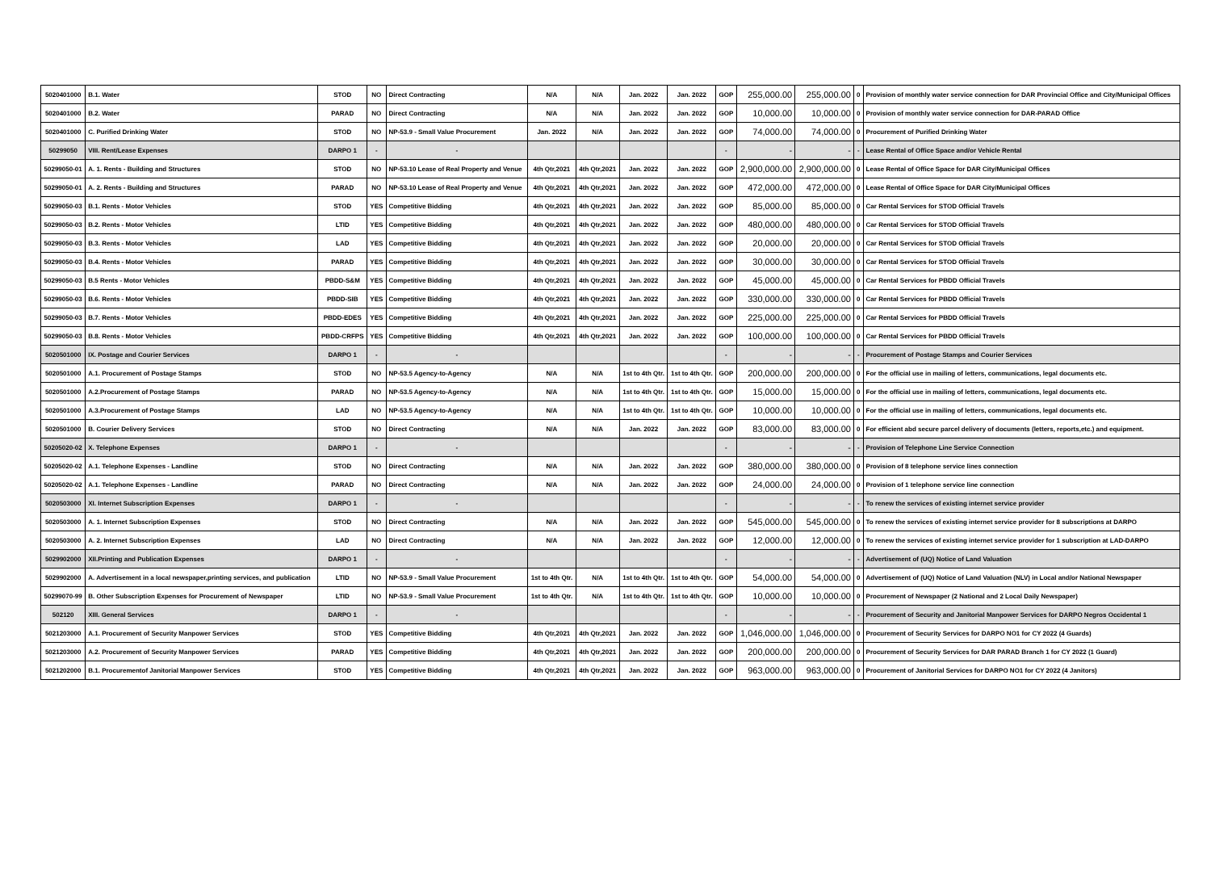| 5020401000 | B.1. Water | STOD | NO | Direct Contracting | N/A | N/A | Jan. 2022 | Jan. 2022 | GOP | 255,000.00 | 255,000.00 | 0 | Provision of monthly water service connection for DAR Provincial Office and City/Municipal Offices |
| 5020401000 | B.2. Water | PARAD | NO | Direct Contracting | N/A | N/A | Jan. 2022 | Jan. 2022 | GOP | 10,000.00 | 10,000.00 | 0 | Provision of monthly water service connection for DAR-PARAD Office |
| 5020401000 | C. Purified Drinking Water | STOD | NO | NP-53.9 - Small Value Procurement | Jan. 2022 | N/A | Jan. 2022 | Jan. 2022 | GOP | 74,000.00 | 74,000.00 | 0 | Procurement of Purified Drinking Water |
| 50299050 | VIII. Rent/Lease Expenses | DARPO 1 | - | - | | | | | - | - | - | - | Lease Rental of Office Space and/or Vehicle Rental |
| 50299050-01 | A. 1. Rents - Building and Structures | STOD | NO | NP-53.10 Lease of Real Property and Venue | 4th Qtr,2021 | 4th Qtr,2021 | Jan. 2022 | Jan. 2022 | GOP | 2,900,000.00 | 2,900,000.00 | 0 | Lease Rental of Office Space for DAR City/Municipal Offices |
| 50299050-01 | A. 2. Rents - Building and Structures | PARAD | NO | NP-53.10 Lease of Real Property and Venue | 4th Qtr,2021 | 4th Qtr,2021 | Jan. 2022 | Jan. 2022 | GOP | 472,000.00 | 472,000.00 | 0 | Lease Rental of Office Space for DAR City/Municipal Offices |
| 50299050-03 | B.1. Rents - Motor Vehicles | STOD | YES | Competitive Bidding | 4th Qtr,2021 | 4th Qtr,2021 | Jan. 2022 | Jan. 2022 | GOP | 85,000.00 | 85,000.00 | 0 | Car Rental Services for STOD Official Travels |
| 50299050-03 | B.2. Rents - Motor Vehicles | LTID | YES | Competitive Bidding | 4th Qtr,2021 | 4th Qtr,2021 | Jan. 2022 | Jan. 2022 | GOP | 480,000.00 | 480,000.00 | 0 | Car Rental Services for STOD Official Travels |
| 50299050-03 | B.3. Rents - Motor Vehicles | LAD | YES | Competitive Bidding | 4th Qtr,2021 | 4th Qtr,2021 | Jan. 2022 | Jan. 2022 | GOP | 20,000.00 | 20,000.00 | 0 | Car Rental Services for STOD Official Travels |
| 50299050-03 | B.4. Rents - Motor Vehicles | PARAD | YES | Competitive Bidding | 4th Qtr,2021 | 4th Qtr,2021 | Jan. 2022 | Jan. 2022 | GOP | 30,000.00 | 30,000.00 | 0 | Car Rental Services for STOD Official Travels |
| 50299050-03 | B.5 Rents - Motor Vehicles | PBDD-S&M | YES | Competitive Bidding | 4th Qtr,2021 | 4th Qtr,2021 | Jan. 2022 | Jan. 2022 | GOP | 45,000.00 | 45,000.00 | 0 | Car Rental Services for PBDD Official Travels |
| 50299050-03 | B.6. Rents - Motor Vehicles | PBDD-SIB | YES | Competitive Bidding | 4th Qtr,2021 | 4th Qtr,2021 | Jan. 2022 | Jan. 2022 | GOP | 330,000.00 | 330,000.00 | 0 | Car Rental Services for PBDD Official Travels |
| 50299050-03 | B.7. Rents - Motor Vehicles | PBDD-EDES | YES | Competitive Bidding | 4th Qtr,2021 | 4th Qtr,2021 | Jan. 2022 | Jan. 2022 | GOP | 225,000.00 | 225,000.00 | 0 | Car Rental Services for PBDD Official Travels |
| 50299050-03 | B.8. Rents - Motor Vehicles | PBDD-CRFPS | YES | Competitive Bidding | 4th Qtr,2021 | 4th Qtr,2021 | Jan. 2022 | Jan. 2022 | GOP | 100,000.00 | 100,000.00 | 0 | Car Rental Services for PBDD Official Travels |
| 5020501000 | IX. Postage and Courier Services | DARPO 1 | - | - | | | | | - | - | - | - | Procurement of Postage Stamps and Courier Services |
| 5020501000 | A.1. Procurement of Postage Stamps | STOD | NO | NP-53.5 Agency-to-Agency | N/A | N/A | 1st to 4th Qtr. | 1st to 4th Qtr. | GOP | 200,000.00 | 200,000.00 | 0 | For the official use in mailing of letters, communications, legal documents etc. |
| 5020501000 | A.2.Procurement of Postage Stamps | PARAD | NO | NP-53.5 Agency-to-Agency | N/A | N/A | 1st to 4th Qtr. | 1st to 4th Qtr. | GOP | 15,000.00 | 15,000.00 | 0 | For the official use in mailing of letters, communications, legal documents etc. |
| 5020501000 | A.3.Procurement of Postage Stamps | LAD | NO | NP-53.5 Agency-to-Agency | N/A | N/A | 1st to 4th Qtr. | 1st to 4th Qtr. | GOP | 10,000.00 | 10,000.00 | 0 | For the official use in mailing of letters, communications, legal documents etc. |
| 5020501000 | B. Courier Delivery Services | STOD | NO | Direct Contracting | N/A | N/A | Jan. 2022 | Jan. 2022 | GOP | 83,000.00 | 83,000.00 | 0 | For efficient abd secure parcel delivery of documents (letters, reports,etc.) and equipment. |
| 50205020-02 | X. Telephone Expenses | DARPO 1 | - | - | | | | | - | - | - | - | Provision of Telephone Line Service Connection |
| 50205020-02 | A.1. Telephone Expenses - Landline | STOD | NO | Direct Contracting | N/A | N/A | Jan. 2022 | Jan. 2022 | GOP | 380,000.00 | 380,000.00 | 0 | Provision of 8 telephone service lines connection |
| 50205020-02 | A.1. Telephone Expenses - Landline | PARAD | NO | Direct Contracting | N/A | N/A | Jan. 2022 | Jan. 2022 | GOP | 24,000.00 | 24,000.00 | 0 | Provision of 1 telephone service line connection |
| 5020503000 | XI. Internet Subscription Expenses | DARPO 1 | - | - | | | | | - | - | - | - | To renew the services of existing internet service provider |
| 5020503000 | A. 1. Internet Subscription Expenses | STOD | NO | Direct Contracting | N/A | N/A | Jan. 2022 | Jan. 2022 | GOP | 545,000.00 | 545,000.00 | 0 | To renew the services of existing internet service provider for 8 subscriptions at DARPO |
| 5020503000 | A. 2. Internet Subscription Expenses | LAD | NO | Direct Contracting | N/A | N/A | Jan. 2022 | Jan. 2022 | GOP | 12,000.00 | 12,000.00 | 0 | To renew the services of existing internet service provider for 1 subscription at LAD-DARPO |
| 5029902000 | XII.Printing and Publication Expenses | DARPO 1 | - | - | | | | | - | - | - | - | Advertisement of (UQ) Notice of Land Valuation |
| 5029902000 | A. Advertisement in a local newspaper,printing services, and publication | LTID | NO | NP-53.9 - Small Value Procurement | 1st to 4th Qtr. | N/A | 1st to 4th Qtr. | 1st to 4th Qtr. | GOP | 54,000.00 | 54,000.00 | 0 | Advertisement of (UQ) Notice of Land Valuation (NLV) in Local and/or National Newspaper |
| 50299070-99 | B. Other Subscription Expenses for Procurement of Newspaper | LTID | NO | NP-53.9 - Small Value Procurement | 1st to 4th Qtr. | N/A | 1st to 4th Qtr. | 1st to 4th Qtr. | GOP | 10,000.00 | 10,000.00 | 0 | Procurement of Newspaper (2 National and 2 Local Daily Newspaper) |
| 502120 | XIII. General Services | DARPO 1 | - | - | | | | | - | - | - | - | Procurement of Security and Janitorial Manpower Services for DARPO Negros Occidental 1 |
| 5021203000 | A.1. Procurement of Security Manpower Services | STOD | YES | Competitive Bidding | 4th Qtr,2021 | 4th Qtr,2021 | Jan. 2022 | Jan. 2022 | GOP | 1,046,000.00 | 1,046,000.00 | 0 | Procurement of Security Services for DARPO NO1 for CY 2022 (4 Guards) |
| 5021203000 | A.2. Procurement of Security Manpower Services | PARAD | YES | Competitive Bidding | 4th Qtr,2021 | 4th Qtr,2021 | Jan. 2022 | Jan. 2022 | GOP | 200,000.00 | 200,000.00 | 0 | Procurement of Security Services for DAR PARAD Branch 1 for CY 2022 (1 Guard) |
| 5021202000 | B.1. Procurementof Janitorial Manpower Services | STOD | YES | Competitive Bidding | 4th Qtr,2021 | 4th Qtr,2021 | Jan. 2022 | Jan. 2022 | GOP | 963,000.00 | 963,000.00 | 0 | Procurement of Janitorial Services for DARPO NO1 for CY 2022 (4 Janitors) |